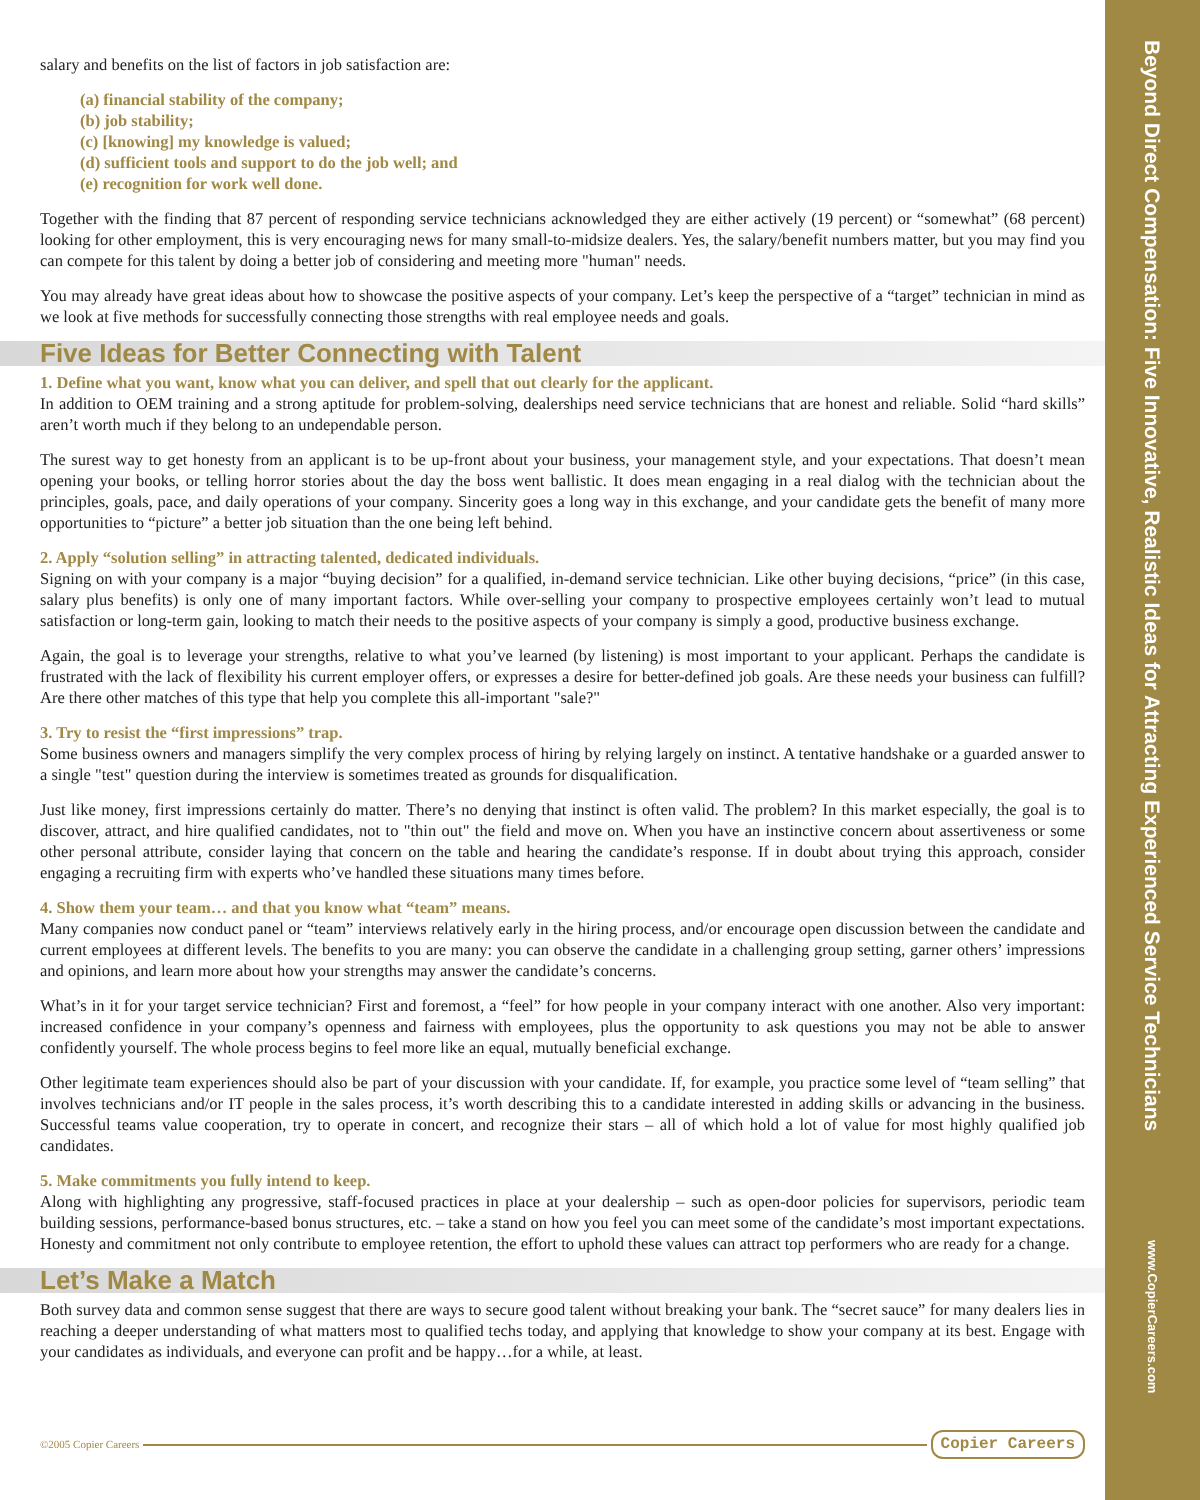Beyond Direct Compensation: Five Innovative, Realistic Ideas for Attracting Experienced Service Technicians
www.CopierCareers.com
salary and benefits on the list of factors in job satisfaction are:
(a) financial stability of the company;
(b) job stability;
(c) [knowing] my knowledge is valued;
(d) sufficient tools and support to do the job well; and
(e) recognition for work well done.
Together with the finding that 87 percent of responding service technicians acknowledged they are either actively (19 percent) or “somewhat” (68 percent) looking for other employment, this is very encouraging news for many small-to-midsize dealers. Yes, the salary/benefit numbers matter, but you may find you can compete for this talent by doing a better job of considering and meeting more "human" needs.
You may already have great ideas about how to showcase the positive aspects of your company. Let’s keep the perspective of a “target” technician in mind as we look at five methods for successfully connecting those strengths with real employee needs and goals.
Five Ideas for Better Connecting with Talent
1. Define what you want, know what you can deliver, and spell that out clearly for the applicant.
In addition to OEM training and a strong aptitude for problem-solving, dealerships need service technicians that are honest and reliable. Solid “hard skills” aren’t worth much if they belong to an undependable person.
The surest way to get honesty from an applicant is to be up-front about your business, your management style, and your expectations. That doesn’t mean opening your books, or telling horror stories about the day the boss went ballistic. It does mean engaging in a real dialog with the technician about the principles, goals, pace, and daily operations of your company. Sincerity goes a long way in this exchange, and your candidate gets the benefit of many more opportunities to “picture” a better job situation than the one being left behind.
2. Apply “solution selling” in attracting talented, dedicated individuals.
Signing on with your company is a major “buying decision” for a qualified, in-demand service technician. Like other buying decisions, “price” (in this case, salary plus benefits) is only one of many important factors. While over-selling your company to prospective employees certainly won’t lead to mutual satisfaction or long-term gain, looking to match their needs to the positive aspects of your company is simply a good, productive business exchange.
Again, the goal is to leverage your strengths, relative to what you’ve learned (by listening) is most important to your applicant. Perhaps the candidate is frustrated with the lack of flexibility his current employer offers, or expresses a desire for better-defined job goals. Are these needs your business can fulfill? Are there other matches of this type that help you complete this all-important "sale?"
3. Try to resist the “first impressions” trap.
Some business owners and managers simplify the very complex process of hiring by relying largely on instinct. A tentative handshake or a guarded answer to a single "test" question during the interview is sometimes treated as grounds for disqualification.
Just like money, first impressions certainly do matter. There’s no denying that instinct is often valid. The problem? In this market especially, the goal is to discover, attract, and hire qualified candidates, not to "thin out" the field and move on. When you have an instinctive concern about assertiveness or some other personal attribute, consider laying that concern on the table and hearing the candidate’s response. If in doubt about trying this approach, consider engaging a recruiting firm with experts who’ve handled these situations many times before.
4. Show them your team… and that you know what “team” means.
Many companies now conduct panel or “team” interviews relatively early in the hiring process, and/or encourage open discussion between the candidate and current employees at different levels. The benefits to you are many: you can observe the candidate in a challenging group setting, garner others’ impressions and opinions, and learn more about how your strengths may answer the candidate’s concerns.
What’s in it for your target service technician? First and foremost, a “feel” for how people in your company interact with one another. Also very important: increased confidence in your company’s openness and fairness with employees, plus the opportunity to ask questions you may not be able to answer confidently yourself. The whole process begins to feel more like an equal, mutually beneficial exchange.
Other legitimate team experiences should also be part of your discussion with your candidate. If, for example, you practice some level of “team selling” that involves technicians and/or IT people in the sales process, it’s worth describing this to a candidate interested in adding skills or advancing in the business. Successful teams value cooperation, try to operate in concert, and recognize their stars – all of which hold a lot of value for most highly qualified job candidates.
5. Make commitments you fully intend to keep.
Along with highlighting any progressive, staff-focused practices in place at your dealership – such as open-door policies for supervisors, periodic team building sessions, performance-based bonus structures, etc. – take a stand on how you feel you can meet some of the candidate’s most important expectations. Honesty and commitment not only contribute to employee retention, the effort to uphold these values can attract top performers who are ready for a change.
Let’s Make a Match
Both survey data and common sense suggest that there are ways to secure good talent without breaking your bank. The “secret sauce” for many dealers lies in reaching a deeper understanding of what matters most to qualified techs today, and applying that knowledge to show your company at its best. Engage with your candidates as individuals, and everyone can profit and be happy…for a while, at least.
©2005 Copier Careers
Copier Careers